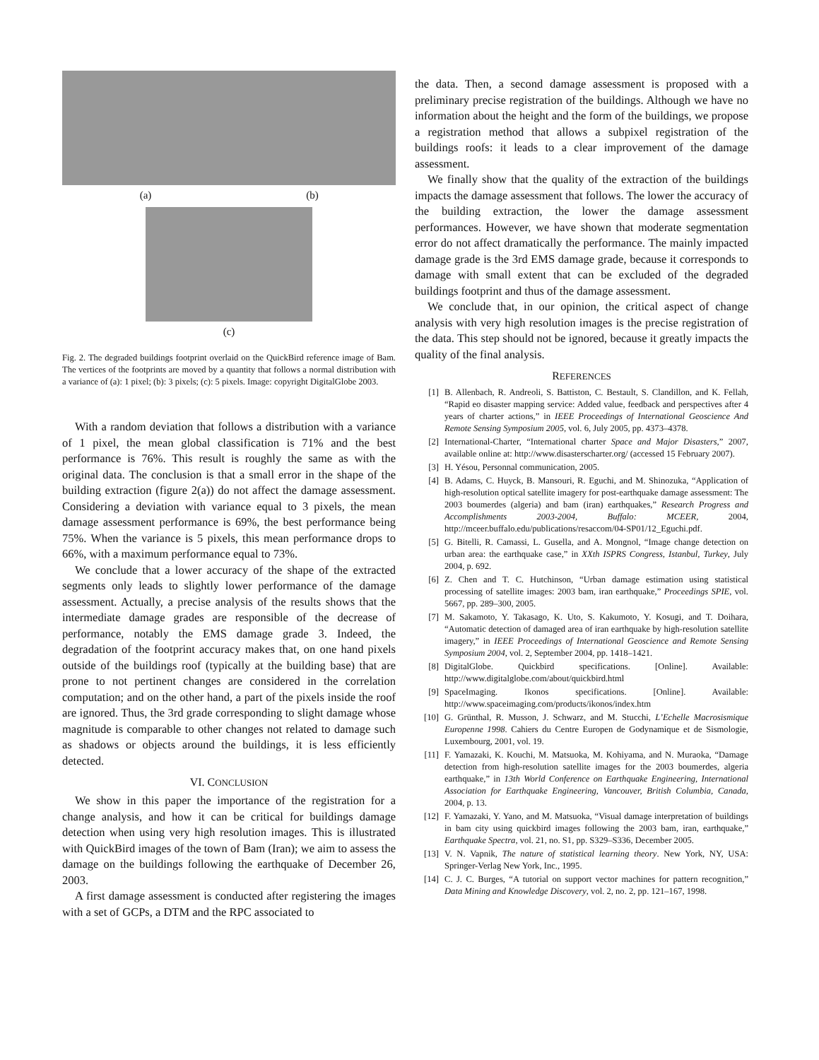(a) (b)
(c)
Fig. 2. The degraded buildings footprint overlaid on the QuickBird reference image of Bam. The vertices of the footprints are moved by a quantity that follows a normal distribution with a variance of (a): 1 pixel; (b): 3 pixels; (c): 5 pixels. Image: copyright DigitalGlobe 2003.
With a random deviation that follows a distribution with a variance of 1 pixel, the mean global classification is 71% and the best performance is 76%. This result is roughly the same as with the original data. The conclusion is that a small error in the shape of the building extraction (figure 2(a)) do not affect the damage assessment. Considering a deviation with variance equal to 3 pixels, the mean damage assessment performance is 69%, the best performance being 75%. When the variance is 5 pixels, this mean performance drops to 66%, with a maximum performance equal to 73%.
We conclude that a lower accuracy of the shape of the extracted segments only leads to slightly lower performance of the damage assessment. Actually, a precise analysis of the results shows that the intermediate damage grades are responsible of the decrease of performance, notably the EMS damage grade 3. Indeed, the degradation of the footprint accuracy makes that, on one hand pixels outside of the buildings roof (typically at the building base) that are prone to not pertinent changes are considered in the correlation computation; and on the other hand, a part of the pixels inside the roof are ignored. Thus, the 3rd grade corresponding to slight damage whose magnitude is comparable to other changes not related to damage such as shadows or objects around the buildings, it is less efficiently detected.
VI. CONCLUSION
We show in this paper the importance of the registration for a change analysis, and how it can be critical for buildings damage detection when using very high resolution images. This is illustrated with QuickBird images of the town of Bam (Iran); we aim to assess the damage on the buildings following the earthquake of December 26, 2003.
A first damage assessment is conducted after registering the images with a set of GCPs, a DTM and the RPC associated to
the data. Then, a second damage assessment is proposed with a preliminary precise registration of the buildings. Although we have no information about the height and the form of the buildings, we propose a registration method that allows a subpixel registration of the buildings roofs: it leads to a clear improvement of the damage assessment.
We finally show that the quality of the extraction of the buildings impacts the damage assessment that follows. The lower the accuracy of the building extraction, the lower the damage assessment performances. However, we have shown that moderate segmentation error do not affect dramatically the performance. The mainly impacted damage grade is the 3rd EMS damage grade, because it corresponds to damage with small extent that can be excluded of the degraded buildings footprint and thus of the damage assessment.
We conclude that, in our opinion, the critical aspect of change analysis with very high resolution images is the precise registration of the data. This step should not be ignored, because it greatly impacts the quality of the final analysis.
REFERENCES
[1] B. Allenbach, R. Andreoli, S. Battiston, C. Bestault, S. Clandillon, and K. Fellah, “Rapid eo disaster mapping service: Added value, feedback and perspectives after 4 years of charter actions,” in IEEE Proceedings of International Geoscience And Remote Sensing Symposium 2005, vol. 6, July 2005, pp. 4373–4378.
[2] International-Charter, “International charter Space and Major Disasters,” 2007, available online at: http://www.disasterscharter.org/ (accessed 15 February 2007).
[3] H. Yésou, Personnal communication, 2005.
[4] B. Adams, C. Huyck, B. Mansouri, R. Eguchi, and M. Shinozuka, “Application of high-resolution optical satellite imagery for post-earthquake damage assessment: The 2003 boumerdes (algeria) and bam (iran) earthquakes,” Research Progress and Accomplishments 2003-2004, Buffalo: MCEER, 2004, http://mceer.buffalo.edu/publications/resaccom/04-SP01/12_Eguchi.pdf.
[5] G. Bitelli, R. Camassi, L. Gusella, and A. Mongnol, “Image change detection on urban area: the earthquake case,” in XXth ISPRS Congress, Istanbul, Turkey, July 2004, p. 692.
[6] Z. Chen and T. C. Hutchinson, “Urban damage estimation using statistical processing of satellite images: 2003 bam, iran earthquake,” Proceedings SPIE, vol. 5667, pp. 289–300, 2005.
[7] M. Sakamoto, Y. Takasago, K. Uto, S. Kakumoto, Y. Kosugi, and T. Doihara, “Automatic detection of damaged area of iran earthquake by high-resolution satellite imagery,” in IEEE Proceedings of International Geoscience and Remote Sensing Symposium 2004, vol. 2, September 2004, pp. 1418–1421.
[8] DigitalGlobe. Quickbird specifications. [Online]. Available: http://www.digitalglobe.com/about/quickbird.html
[9] SpaceImaging. Ikonos specifications. [Online]. Available: http://www.spaceimaging.com/products/ikonos/index.htm
[10] G. Grünthal, R. Musson, J. Schwarz, and M. Stucchi, L’Echelle Macrosismique Europenne 1998. Cahiers du Centre Europen de Godynamique et de Sismologie, Luxembourg, 2001, vol. 19.
[11] F. Yamazaki, K. Kouchi, M. Matsuoka, M. Kohiyama, and N. Muraoka, “Damage detection from high-resolution satellite images for the 2003 boumerdes, algeria earthquake,” in 13th World Conference on Earthquake Engineering, International Association for Earthquake Engineering, Vancouver, British Columbia, Canada, 2004, p. 13.
[12] F. Yamazaki, Y. Yano, and M. Matsuoka, “Visual damage interpretation of buildings in bam city using quickbird images following the 2003 bam, iran, earthquake,” Earthquake Spectra, vol. 21, no. S1, pp. S329–S336, December 2005.
[13] V. N. Vapnik, The nature of statistical learning theory. New York, NY, USA: Springer-Verlag New York, Inc., 1995.
[14] C. J. C. Burges, “A tutorial on support vector machines for pattern recognition,” Data Mining and Knowledge Discovery, vol. 2, no. 2, pp. 121–167, 1998.